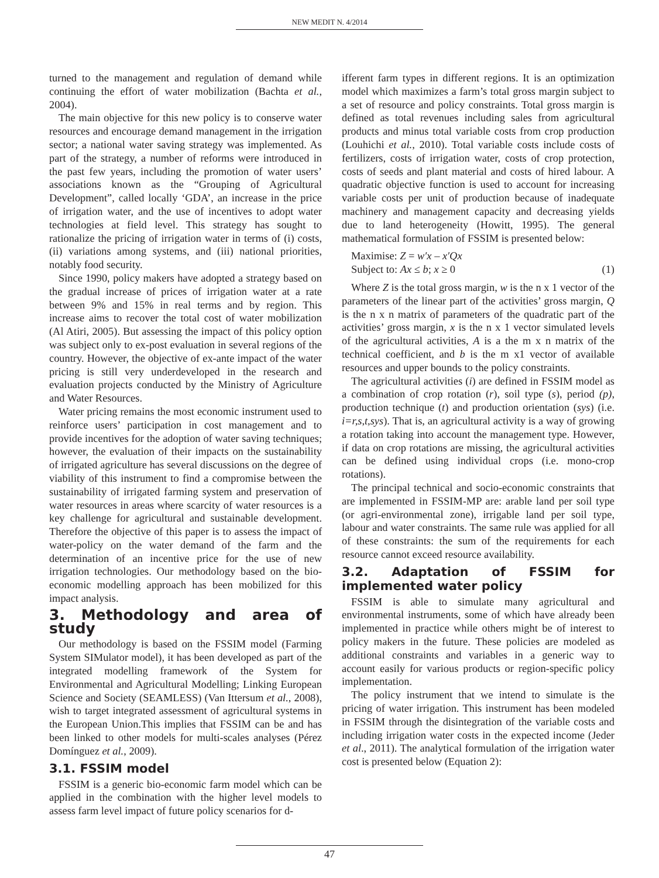NEW MEDIT N. 4/2014
turned to the management and regulation of demand while continuing the effort of water mobilization (Bachta et al., 2004).
The main objective for this new policy is to conserve water resources and encourage demand management in the irrigation sector; a national water saving strategy was implemented. As part of the strategy, a number of reforms were introduced in the past few years, including the promotion of water users’ associations known as the “Grouping of Agricultural Development”, called locally ‘GDA’, an increase in the price of irrigation water, and the use of incentives to adopt water technologies at field level. This strategy has sought to rationalize the pricing of irrigation water in terms of (i) costs, (ii) variations among systems, and (iii) national priorities, notably food security.
Since 1990, policy makers have adopted a strategy based on the gradual increase of prices of irrigation water at a rate between 9% and 15% in real terms and by region. This increase aims to recover the total cost of water mobilization (Al Atiri, 2005). But assessing the impact of this policy option was subject only to ex-post evaluation in several regions of the country. However, the objective of ex-ante impact of the water pricing is still very underdeveloped in the research and evaluation projects conducted by the Ministry of Agriculture and Water Resources.
Water pricing remains the most economic instrument used to reinforce users’ participation in cost management and to provide incentives for the adoption of water saving techniques; however, the evaluation of their impacts on the sustainability of irrigated agriculture has several discussions on the degree of viability of this instrument to find a compromise between the sustainability of irrigated farming system and preservation of water resources in areas where scarcity of water resources is a key challenge for agricultural and sustainable development. Therefore the objective of this paper is to assess the impact of water-policy on the water demand of the farm and the determination of an incentive price for the use of new irrigation technologies. Our methodology based on the bio-economic modelling approach has been mobilized for this impact analysis.
3. Methodology and area of study
Our methodology is based on the FSSIM model (Farming System SIMulator model), it has been developed as part of the integrated modelling framework of the System for Environmental and Agricultural Modelling; Linking European Science and Society (SEAMLESS) (Van Ittersum et al., 2008), wish to target integrated assessment of agricultural systems in the European Union.This implies that FSSIM can be and has been linked to other models for multi-scales analyses (Pérez Domínguez et al., 2009).
3.1. FSSIM model
FSSIM is a generic bio-economic farm model which can be applied in the combination with the higher level models to assess farm level impact of future policy scenarios for d-
ifferent farm types in different regions. It is an optimization model which maximizes a farm’s total gross margin subject to a set of resource and policy constraints. Total gross margin is defined as total revenues including sales from agricultural products and minus total variable costs from crop production (Louhichi et al., 2010). Total variable costs include costs of fertilizers, costs of irrigation water, costs of crop protection, costs of seeds and plant material and costs of hired labour. A quadratic objective function is used to account for increasing variable costs per unit of production because of inadequate machinery and management capacity and decreasing yields due to land heterogeneity (Howitt, 1995). The general mathematical formulation of FSSIM is presented below:
Maximise: Z = w′x – x′Qx
Subject to: Ax ≤ b; x ≥ 0 (1)
Where Z is the total gross margin, w is the n x 1 vector of the parameters of the linear part of the activities’ gross margin, Q is the n x n matrix of parameters of the quadratic part of the activities’ gross margin, x is the n x 1 vector simulated levels of the agricultural activities, A is a the m x n matrix of the technical coefficient, and b is the m x1 vector of available resources and upper bounds to the policy constraints.
The agricultural activities (i) are defined in FSSIM model as a combination of crop rotation (r), soil type (s), period (p), production technique (t) and production orientation (sys) (i.e. i=r,s,t,sys). That is, an agricultural activity is a way of growing a rotation taking into account the management type. However, if data on crop rotations are missing, the agricultural activities can be defined using individual crops (i.e. mono-crop rotations).
The principal technical and socio-economic constraints that are implemented in FSSIM-MP are: arable land per soil type (or agri-environmental zone), irrigable land per soil type, labour and water constraints. The same rule was applied for all of these constraints: the sum of the requirements for each resource cannot exceed resource availability.
3.2. Adaptation of FSSIM for implemented water policy
FSSIM is able to simulate many agricultural and environmental instruments, some of which have already been implemented in practice while others might be of interest to policy makers in the future. These policies are modeled as additional constraints and variables in a generic way to account easily for various products or region-specific policy implementation.
The policy instrument that we intend to simulate is the pricing of water irrigation. This instrument has been modeled in FSSIM through the disintegration of the variable costs and including irrigation water costs in the expected income (Jeder et al., 2011). The analytical formulation of the irrigation water cost is presented below (Equation 2):
47